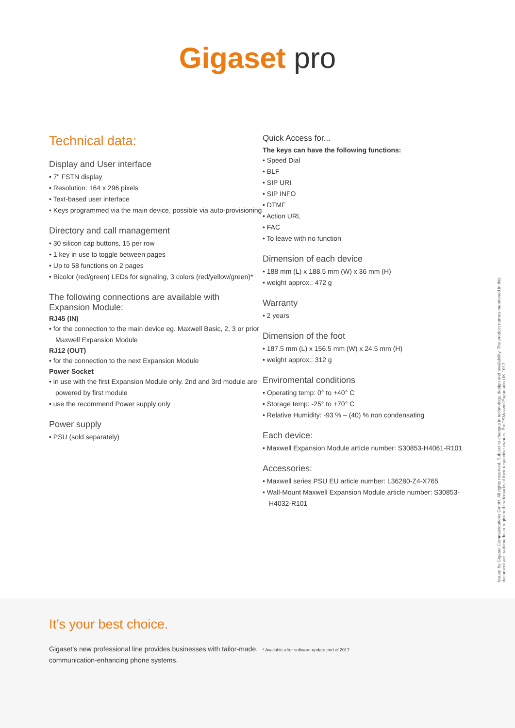Gigaset pro
Technical data:
Display and User interface
• 7" FSTN display
• Resolution: 164 x 296 pixels
• Text-based user interface
• Keys programmed via the main device, possible via auto-provisioning
Directory and call management
• 30 silicon cap buttons, 15 per row
• 1 key in use to toggle between pages
• Up to 58 functions on 2 pages
• Bicolor (red/green) LEDs for signaling, 3 colors (red/yellow/green)*
The following connections are available with Expansion Module:
RJ45 (IN)
• for the connection to the main device eg. Maxwell Basic, 2, 3 or prior Maxwell Expansion Module
RJ12 (OUT)
• for the connection to the next Expansion Module
Power Socket
• in use with the first Expansion Module only. 2nd and 3rd module are powered by first module
• use the recommend Power supply only
Power supply
• PSU (sold separately)
Quick Access for...
The keys can have the following functions:
• Speed Dial
• BLF
• SIP URI
• SIP INFO
• DTMF
• Action URL
• FAC
• To leave with no function
Dimension of each device
• 188 mm (L) x 188.5 mm (W) x 36 mm (H)
• weight approx.: 472 g
Warranty
• 2 years
Dimension of the foot
• 187.5 mm (L) x 156.5 mm (W) x 24.5 mm (H)
• weight approx.: 312 g
Enviromental conditions
• Operating temp: 0° to +40° C
• Storage temp: -25° to +70° C
• Relative Humidity: -93 % – (40) % non condensating
Each device:
• Maxwell Expansion Module article number: S30853-H4061-R101
Accessories:
• Maxwell series PSU EU article number: L36280-Z4-X765
• Wall-Mount Maxwell Expansion Module article number: S30853-H4032-R101
Issued by Gigaset Communications GmbH. All rights reserved. Subject to changes in technology, design and availability. The product names mentioned in this document are trademarks or registered trademarks of their respective owners. ProDSMaxwellExpansion-UK-1017
It’s your best choice.
Gigaset’s new professional line provides businesses with tailor-made, communication-enhancing phone systems.
* Available after software update end of 2017